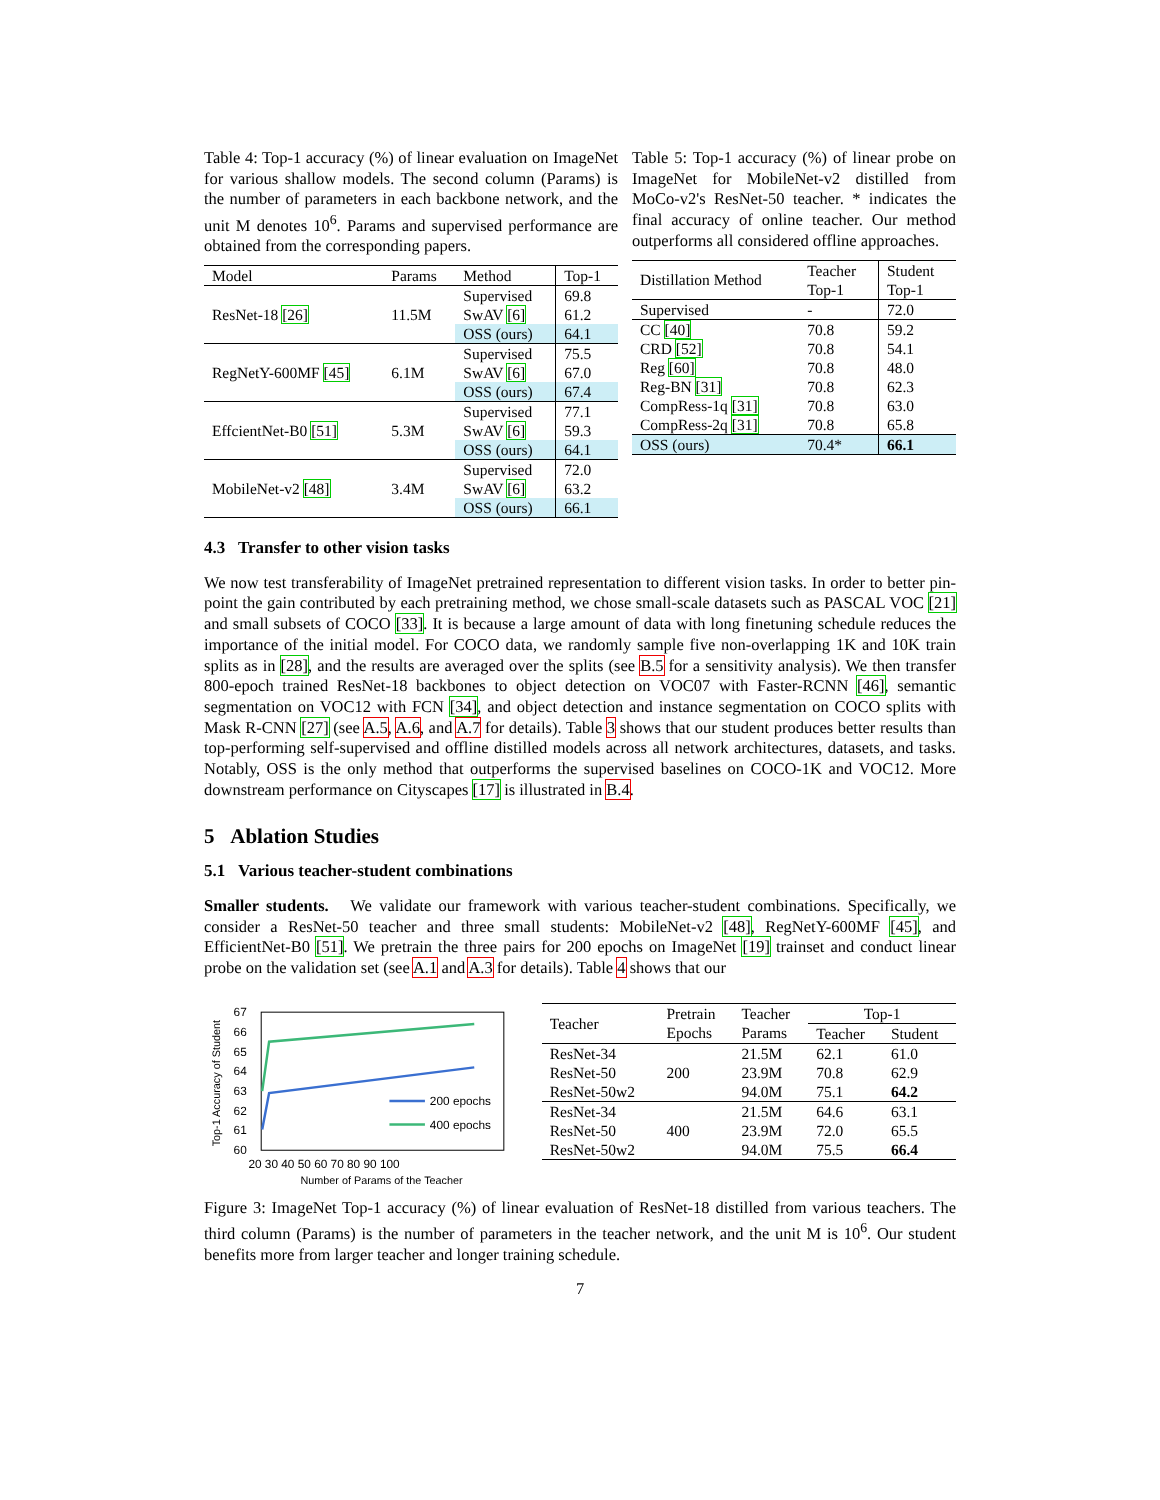Table 4: Top-1 accuracy (%) of linear evaluation on ImageNet for various shallow models. The second column (Params) is the number of parameters in each backbone network, and the unit M denotes 10<sup>6</sup>. Params and supervised performance are obtained from the corresponding papers.
| Model | Params | Method | Top-1 |
| --- | --- | --- | --- |
| ResNet-18 [26] | 11.5M | Supervised | 69.8 |
| | | SwAV [6] | 61.2 |
| | | OSS (ours) | 64.1 |
| RegNetY-600MF [45] | 6.1M | Supervised | 75.5 |
| | | SwAV [6] | 67.0 |
| | | OSS (ours) | 67.4 |
| EffcientNet-B0 [51] | 5.3M | Supervised | 77.1 |
| | | SwAV [6] | 59.3 |
| | | OSS (ours) | 64.1 |
| MobileNet-v2 [48] | 3.4M | Supervised | 72.0 |
| | | SwAV [6] | 63.2 |
| | | OSS (ours) | 66.1 |
Table 5: Top-1 accuracy (%) of linear probe on ImageNet for MobileNet-v2 distilled from MoCo-v2's ResNet-50 teacher. * indicates the final accuracy of online teacher. Our method outperforms all considered offline approaches.
| Distillation Method | Teacher Top-1 | Student Top-1 |
| --- | --- | --- |
| Supervised | - | 72.0 |
| CC [40] CRD [52] Reg [60] Reg-BN [31] CompRess-1q [31] CompRess-2q [31] | 70.8 70.8 70.8 70.8 70.8 70.8 | 59.2 54.1 48.0 62.3 63.0 65.8 |
| OSS (ours) | 70.4* | 66.1 |
4.3 Transfer to other vision tasks
We now test transferability of ImageNet pretrained representation to different vision tasks. In order to better pin-point the gain contributed by each pretraining method, we chose small-scale datasets such as PASCAL VOC [21] and small subsets of COCO [33]. It is because a large amount of data with long finetuning schedule reduces the importance of the initial model. For COCO data, we randomly sample five non-overlapping 1K and 10K train splits as in [28], and the results are averaged over the splits (see B.5 for a sensitivity analysis). We then transfer 800-epoch trained ResNet-18 backbones to object detection on VOC07 with Faster-RCNN [46], semantic segmentation on VOC12 with FCN [34], and object detection and instance segmentation on COCO splits with Mask R-CNN [27] (see A.5, A.6, and A.7 for details). Table 3 shows that our student produces better results than top-performing self-supervised and offline distilled models across all network architectures, datasets, and tasks. Notably, OSS is the only method that outperforms the supervised baselines on COCO-1K and VOC12. More downstream performance on Cityscapes [17] is illustrated in B.4.
5 Ablation Studies
5.1 Various teacher-student combinations
Smaller students. We validate our framework with various teacher-student combinations. Specifically, we consider a ResNet-50 teacher and three small students: MobileNet-v2 [48], RegNetY-600MF [45], and EfficientNet-B0 [51]. We pretrain the three pairs for 200 epochs on ImageNet [19] trainset and conduct linear probe on the validation set (see A.1 and A.3 for details). Table 4 shows that our
Top-1 Accuracy of Student
67
66
65
64
63
62
61
60
20 30 40 50 60 70 80 90 100
Number of Params of the Teacher
200 epochs
400 epochs
| Teacher | Pretrain Epochs | Teacher Params | Top-1 | |
| --- | --- | --- | --- | --- |
| | | | Teacher | Student |
| ResNet-34 ResNet-50 ResNet-50w2 | 200 | 21.5M 23.9M 94.0M | 62.1 70.8 75.1 | 61.0 62.9 64.2 |
| ResNet-34 ResNet-50 ResNet-50w2 | 400 | 21.5M 23.9M 94.0M | 64.6 72.0 75.5 | 63.1 65.5 66.4 |
Figure 3: ImageNet Top-1 accuracy (%) of linear evaluation of ResNet-18 distilled from various teachers. The third column (Params) is the number of parameters in the teacher network, and the unit M is 10<sup>6</sup>. Our student benefits more from larger teacher and longer training schedule.
7